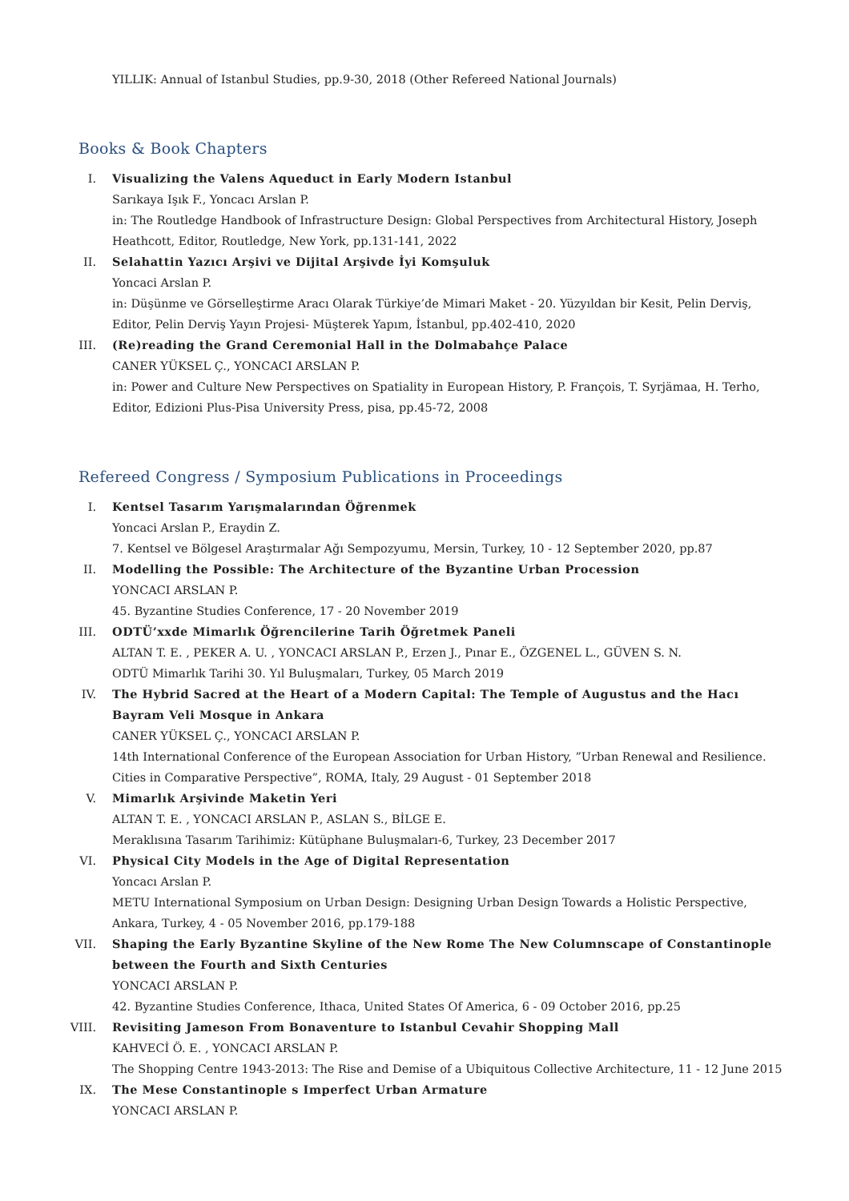YILLIK: Annual of Istanbul Studies, pp.9-30, 2018 (Other Refereed National Journals)
Books & Book Chapters
I. Visualizing the Valens Aqueduct in Early Modern Istanbul
Sarıkaya Işık F., Yoncacı Arslan P.
in: The Routledge Handbook of Infrastructure Design: Global Perspectives from Architectural History, Joseph Heathcott, Editor, Routledge, New York, pp.131-141, 2022
II. Selahattin Yazıcı Arşivi ve Dijital Arşivde İyi Komşuluk
Yoncaci Arslan P.
in: Düşünme ve Görselleştirme Aracı Olarak Türkiye’de Mimari Maket - 20. Yüzyıldan bir Kesit, Pelin Derviş, Editor, Pelin Derviş Yayın Projesi- Müşterek Yapım, İstanbul, pp.402-410, 2020
III. (Re)reading the Grand Ceremonial Hall in the Dolmabahçe Palace
CANER YÜKSEL Ç., YONCACI ARSLAN P.
in: Power and Culture New Perspectives on Spatiality in European History, P. François, T. Syrjämaa, H. Terho, Editor, Edizioni Plus-Pisa University Press, pisa, pp.45-72, 2008
Refereed Congress / Symposium Publications in Proceedings
I. Kentsel Tasarım Yarışmalarından Öğrenmek
Yoncaci Arslan P., Eraydin Z.
7. Kentsel ve Bölgesel Araştırmalar Ağı Sempozyumu, Mersin, Turkey, 10 - 12 September 2020, pp.87
II. Modelling the Possible: The Architecture of the Byzantine Urban Procession
YONCACI ARSLAN P.
45. Byzantine Studies Conference, 17 - 20 November 2019
III. ODTÜ’xxde Mimarlık Öğrencilerine Tarih Öğretmek Paneli
ALTAN T. E. , PEKER A. U. , YONCACI ARSLAN P., Erzen J., Pınar E., ÖZGENEL L., GÜVEN S. N.
ODTÜ Mimarlık Tarihi 30. Yıl Buluşmaları, Turkey, 05 March 2019
IV. The Hybrid Sacred at the Heart of a Modern Capital: The Temple of Augustus and the Hacı Bayram Veli Mosque in Ankara
CANER YÜKSEL Ç., YONCACI ARSLAN P.
14th International Conference of the European Association for Urban History, ”Urban Renewal and Resilience. Cities in Comparative Perspective”, ROMA, Italy, 29 August - 01 September 2018
V. Mimarlık Arşivinde Maketin Yeri
ALTAN T. E. , YONCACI ARSLAN P., ASLAN S., BİLGE E.
Meraklısına Tasarım Tarihimiz: Kütüphane Buluşmaları-6, Turkey, 23 December 2017
VI. Physical City Models in the Age of Digital Representation
Yoncacı Arslan P.
METU International Symposium on Urban Design: Designing Urban Design Towards a Holistic Perspective, Ankara, Turkey, 4 - 05 November 2016, pp.179-188
VII. Shaping the Early Byzantine Skyline of the New Rome The New Columnscape of Constantinople between the Fourth and Sixth Centuries
YONCACI ARSLAN P.
42. Byzantine Studies Conference, Ithaca, United States Of America, 6 - 09 October 2016, pp.25
VIII.
Revisiting Jameson From Bonaventure to Istanbul Cevahir Shopping Mall
KAHVECİ Ö. E. , YONCACI ARSLAN P.
The Shopping Centre 1943-2013: The Rise and Demise of a Ubiquitous Collective Architecture, 11 - 12 June 2015
IX. The Mese Constantinople s Imperfect Urban Armature
YONCACI ARSLAN P.